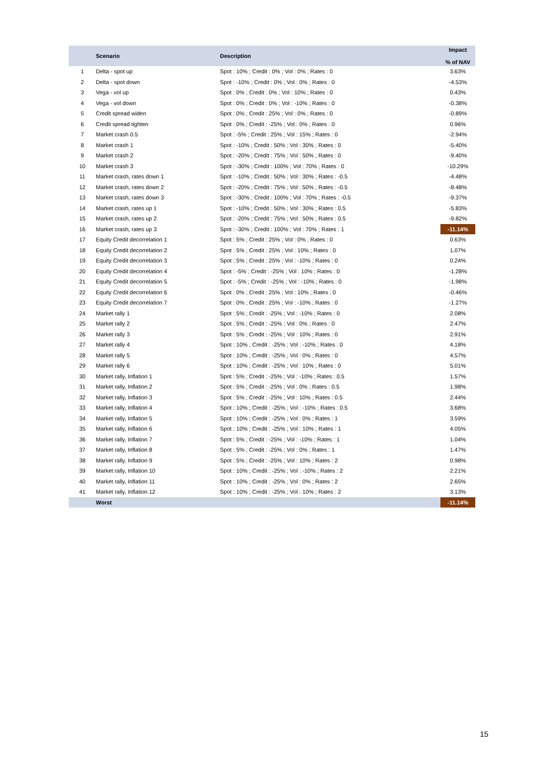| | Scenario | Description | Impact % of NAV |
| --- | --- | --- | --- |
| 1 | Delta - spot up | Spot : 10% ; Credit : 0% ; Vol : 0% ; Rates : 0 | 3.63% |
| 2 | Delta - spot down | Spot : -10% ; Credit : 0% ; Vol : 0% ; Rates : 0 | -4.53% |
| 3 | Vega - vol up | Spot : 0% ; Credit : 0% ; Vol : 10% ; Rates : 0 | 0.43% |
| 4 | Vega - vol down | Spot : 0% ; Credit : 0% ; Vol : -10% ; Rates : 0 | -0.38% |
| 5 | Credit spread widen | Spot : 0% ; Credit : 25% ; Vol : 0% ; Rates : 0 | -0.89% |
| 6 | Credit spread tighten | Spot : 0% ; Credit : -25% ; Vol : 0% ; Rates : 0 | 0.96% |
| 7 | Market crash 0.5 | Spot : -5% ; Credit : 25% ; Vol : 15% ; Rates : 0 | -2.94% |
| 8 | Market crash 1 | Spot : -10% ; Credit : 50% ; Vol : 30% ; Rates : 0 | -5.40% |
| 9 | Market crash 2 | Spot : -20% ; Credit : 75% ; Vol : 50% ; Rates : 0 | -9.40% |
| 10 | Market crash 3 | Spot : -30% ; Credit : 100% ; Vol : 70% ; Rates : 0 | -10.29% |
| 11 | Market crash, rates down 1 | Spot : -10% ; Credit : 50% ; Vol : 30% ; Rates : -0.5 | -4.48% |
| 12 | Market crash, rates down 2 | Spot : -20% ; Credit : 75% ; Vol : 50% ; Rates : -0.5 | -8.48% |
| 13 | Market crash, rates down 3 | Spot : -30% ; Credit : 100% ; Vol : 70% ; Rates : -0.5 | -9.37% |
| 14 | Market crash, rates up 1 | Spot : -10% ; Credit : 50% ; Vol : 30% ; Rates : 0.5 | -5.83% |
| 15 | Market crash, rates up 2 | Spot : -20% ; Credit : 75% ; Vol : 50% ; Rates : 0.5 | -9.82% |
| 16 | Market crash, rates up 3 | Spot : -30% ; Credit : 100% ; Vol : 70% ; Rates : 1 | -11.14% |
| 17 | Equity Credit decorrelation 1 | Spot : 5% ; Credit : 25% ; Vol : 0% ; Rates : 0 | 0.63% |
| 18 | Equity Credit decorrelation 2 | Spot : 5% ; Credit : 25% ; Vol : 10% ; Rates : 0 | 1.07% |
| 19 | Equity Credit decorrelation 3 | Spot : 5% ; Credit : 25% ; Vol : -10% ; Rates : 0 | 0.24% |
| 20 | Equity Credit decorrelation 4 | Spot : -5% ; Credit : -25% ; Vol : 10% ; Rates : 0 | -1.28% |
| 21 | Equity Credit decorrelation 5 | Spot : -5% ; Credit : -25% ; Vol : -10% ; Rates : 0 | -1.98% |
| 22 | Equity Credit decorrelation 6 | Spot : 0% ; Credit : 25% ; Vol : 10% ; Rates : 0 | -0.46% |
| 23 | Equity Credit decorrelation 7 | Spot : 0% ; Credit : 25% ; Vol : -10% ; Rates : 0 | -1.27% |
| 24 | Market rally 1 | Spot : 5% ; Credit : -25% ; Vol : -10% ; Rates : 0 | 2.08% |
| 25 | Market rally 2 | Spot : 5% ; Credit : -25% ; Vol : 0% ; Rates : 0 | 2.47% |
| 26 | Market rally 3 | Spot : 5% ; Credit : -25% ; Vol : 10% ; Rates : 0 | 2.91% |
| 27 | Market rally 4 | Spot : 10% ; Credit : -25% ; Vol : -10% ; Rates : 0 | 4.18% |
| 28 | Market rally 5 | Spot : 10% ; Credit : -25% ; Vol : 0% ; Rates : 0 | 4.57% |
| 29 | Market rally 6 | Spot : 10% ; Credit : -25% ; Vol : 10% ; Rates : 0 | 5.01% |
| 30 | Market rally, Inflation 1 | Spot : 5% ; Credit : -25% ; Vol : -10% ; Rates : 0.5 | 1.57% |
| 31 | Market rally, Inflation 2 | Spot : 5% ; Credit : -25% ; Vol : 0% ; Rates : 0.5 | 1.98% |
| 32 | Market rally, Inflation 3 | Spot : 5% ; Credit : -25% ; Vol : 10% ; Rates : 0.5 | 2.44% |
| 33 | Market rally, Inflation 4 | Spot : 10% ; Credit : -25% ; Vol : -10% ; Rates : 0.5 | 3.68% |
| 34 | Market rally, Inflation 5 | Spot : 10% ; Credit : -25% ; Vol : 0% ; Rates : 1 | 3.59% |
| 35 | Market rally, Inflation 6 | Spot : 10% ; Credit : -25% ; Vol : 10% ; Rates : 1 | 4.05% |
| 36 | Market rally, Inflation 7 | Spot : 5% ; Credit : -25% ; Vol : -10% ; Rates : 1 | 1.04% |
| 37 | Market rally, Inflation 8 | Spot : 5% ; Credit : -25% ; Vol : 0% ; Rates : 1 | 1.47% |
| 38 | Market rally, Inflation 9 | Spot : 5% ; Credit : -25% ; Vol : 10% ; Rates : 2 | 0.98% |
| 39 | Market rally, Inflation 10 | Spot : 10% ; Credit : -25% ; Vol : -10% ; Rates : 2 | 2.21% |
| 40 | Market rally, Inflation 11 | Spot : 10% ; Credit : -25% ; Vol : 0% ; Rates : 2 | 2.65% |
| 41 | Market rally, Inflation 12 | Spot : 10% ; Credit : -25% ; Vol : 10% ; Rates : 2 | 3.13% |
| | Worst | | -11.14% |
15